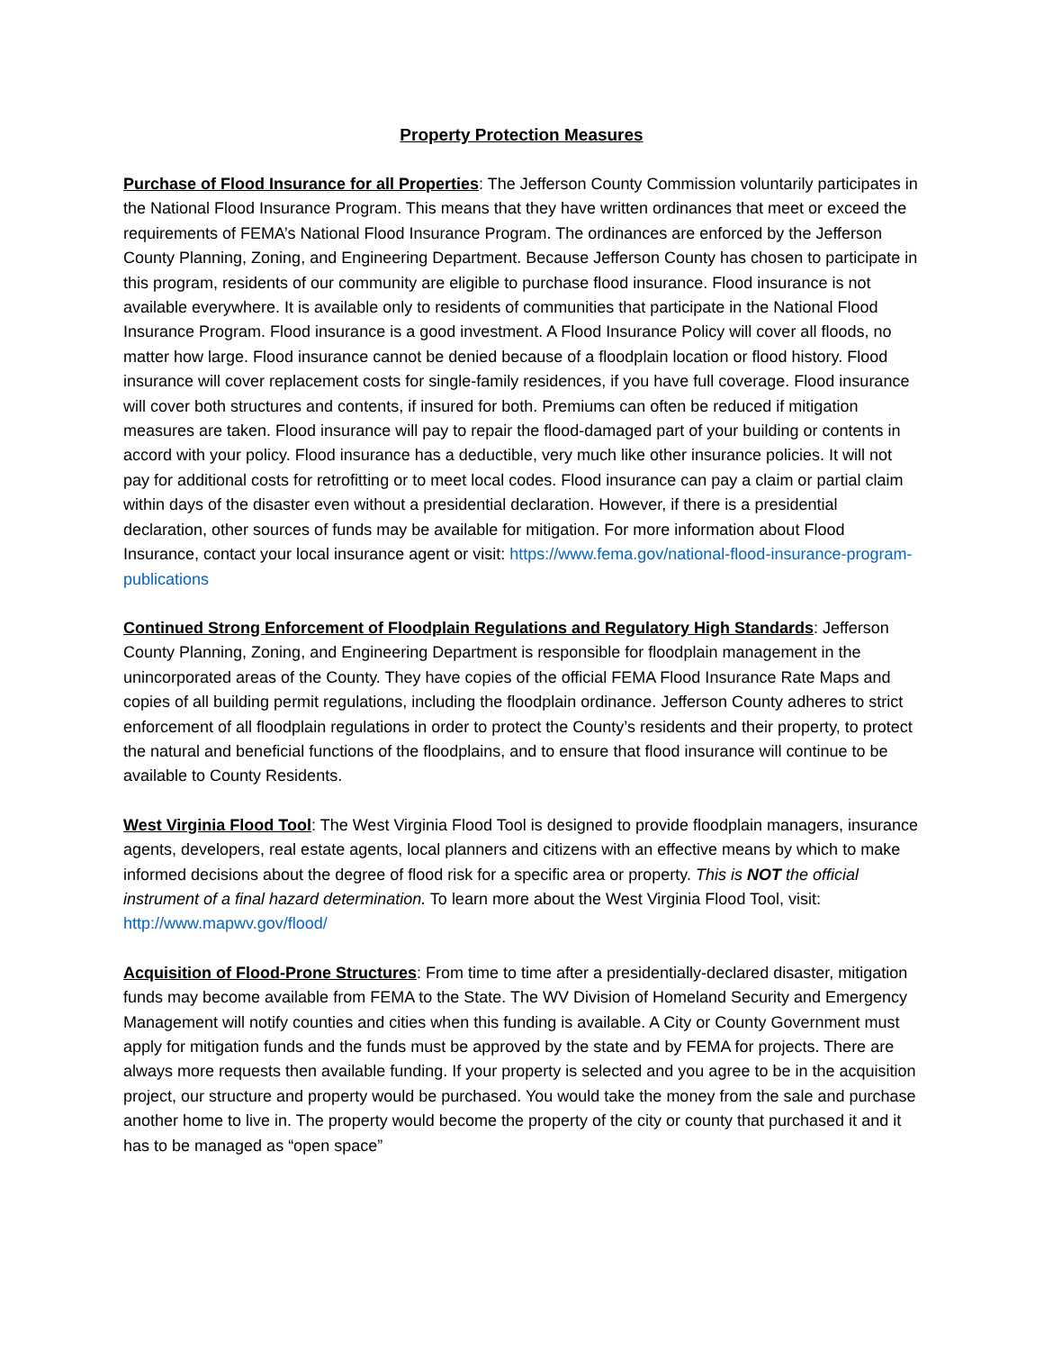Property Protection Measures
Purchase of Flood Insurance for all Properties: The Jefferson County Commission voluntarily participates in the National Flood Insurance Program. This means that they have written ordinances that meet or exceed the requirements of FEMA’s National Flood Insurance Program. The ordinances are enforced by the Jefferson County Planning, Zoning, and Engineering Department. Because Jefferson County has chosen to participate in this program, residents of our community are eligible to purchase flood insurance. Flood insurance is not available everywhere. It is available only to residents of communities that participate in the National Flood Insurance Program. Flood insurance is a good investment. A Flood Insurance Policy will cover all floods, no matter how large. Flood insurance cannot be denied because of a floodplain location or flood history. Flood insurance will cover replacement costs for single-family residences, if you have full coverage. Flood insurance will cover both structures and contents, if insured for both. Premiums can often be reduced if mitigation measures are taken. Flood insurance will pay to repair the flood-damaged part of your building or contents in accord with your policy. Flood insurance has a deductible, very much like other insurance policies. It will not pay for additional costs for retrofitting or to meet local codes. Flood insurance can pay a claim or partial claim within days of the disaster even without a presidential declaration. However, if there is a presidential declaration, other sources of funds may be available for mitigation. For more information about Flood Insurance, contact your local insurance agent or visit: https://www.fema.gov/national-flood-insurance-program-publications
Continued Strong Enforcement of Floodplain Regulations and Regulatory High Standards: Jefferson County Planning, Zoning, and Engineering Department is responsible for floodplain management in the unincorporated areas of the County. They have copies of the official FEMA Flood Insurance Rate Maps and copies of all building permit regulations, including the floodplain ordinance. Jefferson County adheres to strict enforcement of all floodplain regulations in order to protect the County’s residents and their property, to protect the natural and beneficial functions of the floodplains, and to ensure that flood insurance will continue to be available to County Residents.
West Virginia Flood Tool: The West Virginia Flood Tool is designed to provide floodplain managers, insurance agents, developers, real estate agents, local planners and citizens with an effective means by which to make informed decisions about the degree of flood risk for a specific area or property. This is NOT the official instrument of a final hazard determination. To learn more about the West Virginia Flood Tool, visit: http://www.mapwv.gov/flood/
Acquisition of Flood-Prone Structures: From time to time after a presidentially-declared disaster, mitigation funds may become available from FEMA to the State. The WV Division of Homeland Security and Emergency Management will notify counties and cities when this funding is available. A City or County Government must apply for mitigation funds and the funds must be approved by the state and by FEMA for projects. There are always more requests then available funding. If your property is selected and you agree to be in the acquisition project, our structure and property would be purchased. You would take the money from the sale and purchase another home to live in. The property would become the property of the city or county that purchased it and it has to be managed as “open space”